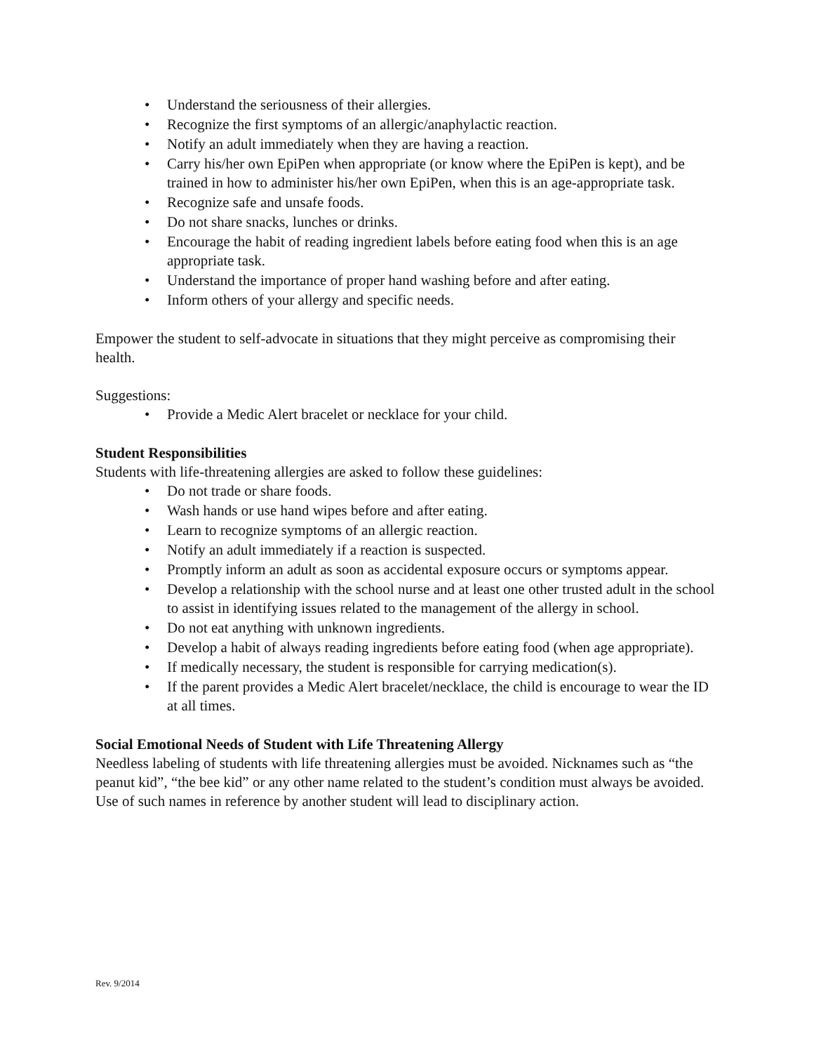• Understand the seriousness of their allergies.
• Recognize the first symptoms of an allergic/anaphylactic reaction.
• Notify an adult immediately when they are having a reaction.
• Carry his/her own EpiPen when appropriate (or know where the EpiPen is kept), and be trained in how to administer his/her own EpiPen, when this is an age-appropriate task.
• Recognize safe and unsafe foods.
• Do not share snacks, lunches or drinks.
• Encourage the habit of reading ingredient labels before eating food when this is an age appropriate task.
• Understand the importance of proper hand washing before and after eating.
• Inform others of your allergy and specific needs.
Empower the student to self-advocate in situations that they might perceive as compromising their health.
Suggestions:
• Provide a Medic Alert bracelet or necklace for your child.
Student Responsibilities
Students with life-threatening allergies are asked to follow these guidelines:
• Do not trade or share foods.
• Wash hands or use hand wipes before and after eating.
• Learn to recognize symptoms of an allergic reaction.
• Notify an adult immediately if a reaction is suspected.
• Promptly inform an adult as soon as accidental exposure occurs or symptoms appear.
• Develop a relationship with the school nurse and at least one other trusted adult in the school to assist in identifying issues related to the management of the allergy in school.
• Do not eat anything with unknown ingredients.
• Develop a habit of always reading ingredients before eating food (when age appropriate).
• If medically necessary, the student is responsible for carrying medication(s).
• If the parent provides a Medic Alert bracelet/necklace, the child is encourage to wear the ID at all times.
Social Emotional Needs of Student with Life Threatening Allergy
Needless labeling of students with life threatening allergies must be avoided. Nicknames such as “the peanut kid”, “the bee kid” or any other name related to the student’s condition must always be avoided. Use of such names in reference by another student will lead to disciplinary action.
Rev. 9/2014